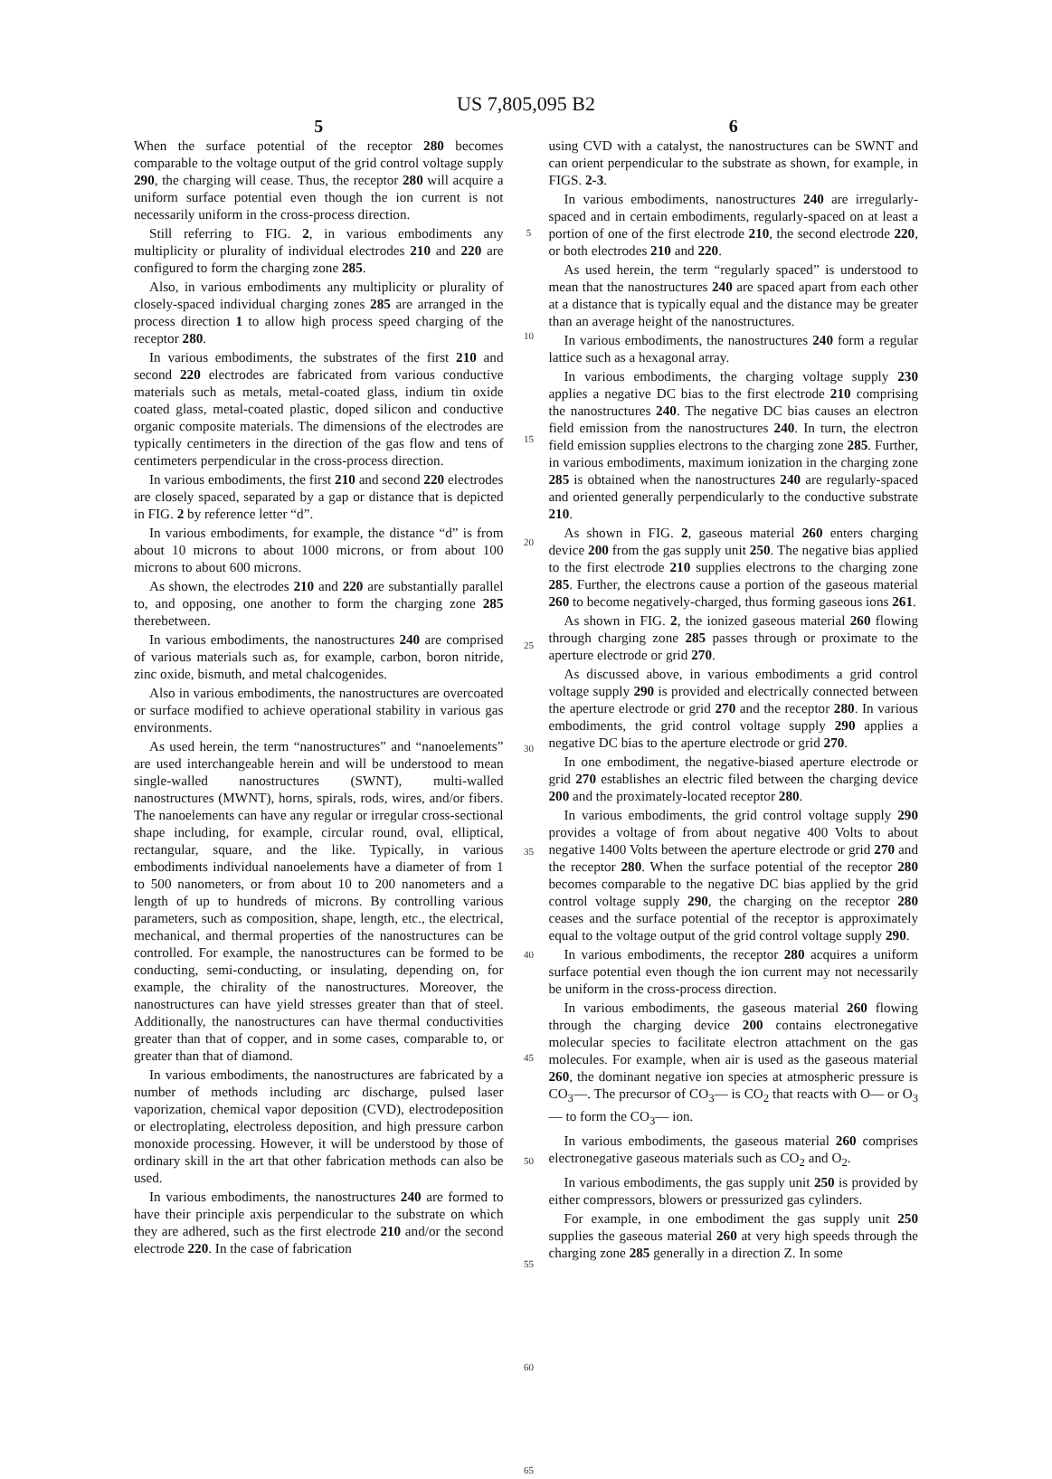US 7,805,095 B2
5
When the surface potential of the receptor 280 becomes comparable to the voltage output of the grid control voltage supply 290, the charging will cease. Thus, the receptor 280 will acquire a uniform surface potential even though the ion current is not necessarily uniform in the cross-process direction.
Still referring to FIG. 2, in various embodiments any multiplicity or plurality of individual electrodes 210 and 220 are configured to form the charging zone 285.
Also, in various embodiments any multiplicity or plurality of closely-spaced individual charging zones 285 are arranged in the process direction 1 to allow high process speed charging of the receptor 280.
In various embodiments, the substrates of the first 210 and second 220 electrodes are fabricated from various conductive materials such as metals, metal-coated glass, indium tin oxide coated glass, metal-coated plastic, doped silicon and conductive organic composite materials. The dimensions of the electrodes are typically centimeters in the direction of the gas flow and tens of centimeters perpendicular in the cross-process direction.
In various embodiments, the first 210 and second 220 electrodes are closely spaced, separated by a gap or distance that is depicted in FIG. 2 by reference letter “d”.
In various embodiments, for example, the distance “d” is from about 10 microns to about 1000 microns, or from about 100 microns to about 600 microns.
As shown, the electrodes 210 and 220 are substantially parallel to, and opposing, one another to form the charging zone 285 therebetween.
In various embodiments, the nanostructures 240 are comprised of various materials such as, for example, carbon, boron nitride, zinc oxide, bismuth, and metal chalcogenides.
Also in various embodiments, the nanostructures are overcoated or surface modified to achieve operational stability in various gas environments.
As used herein, the term “nanostructures” and “nanoelements” are used interchangeable herein and will be understood to mean single-walled nanostructures (SWNT), multi-walled nanostructures (MWNT), horns, spirals, rods, wires, and/or fibers. The nanoelements can have any regular or irregular cross-sectional shape including, for example, circular round, oval, elliptical, rectangular, square, and the like. Typically, in various embodiments individual nanoelements have a diameter of from 1 to 500 nanometers, or from about 10 to 200 nanometers and a length of up to hundreds of microns. By controlling various parameters, such as composition, shape, length, etc., the electrical, mechanical, and thermal properties of the nanostructures can be controlled. For example, the nanostructures can be formed to be conducting, semi-conducting, or insulating, depending on, for example, the chirality of the nanostructures. Moreover, the nanostructures can have yield stresses greater than that of steel. Additionally, the nanostructures can have thermal conductivities greater than that of copper, and in some cases, comparable to, or greater than that of diamond.
In various embodiments, the nanostructures are fabricated by a number of methods including arc discharge, pulsed laser vaporization, chemical vapor deposition (CVD), electrodeposition or electroplating, electroless deposition, and high pressure carbon monoxide processing. However, it will be understood by those of ordinary skill in the art that other fabrication methods can also be used.
In various embodiments, the nanostructures 240 are formed to have their principle axis perpendicular to the substrate on which they are adhered, such as the first electrode 210 and/or the second electrode 220. In the case of fabrication
5
10
15
20
25
30
35
40
45
50
55
60
65
6
using CVD with a catalyst, the nanostructures can be SWNT and can orient perpendicular to the substrate as shown, for example, in FIGS. 2-3.
In various embodiments, nanostructures 240 are irregularly-spaced and in certain embodiments, regularly-spaced on at least a portion of one of the first electrode 210, the second electrode 220, or both electrodes 210 and 220.
As used herein, the term “regularly spaced” is understood to mean that the nanostructures 240 are spaced apart from each other at a distance that is typically equal and the distance may be greater than an average height of the nanostructures.
In various embodiments, the nanostructures 240 form a regular lattice such as a hexagonal array.
In various embodiments, the charging voltage supply 230 applies a negative DC bias to the first electrode 210 comprising the nanostructures 240. The negative DC bias causes an electron field emission from the nanostructures 240. In turn, the electron field emission supplies electrons to the charging zone 285. Further, in various embodiments, maximum ionization in the charging zone 285 is obtained when the nanostructures 240 are regularly-spaced and oriented generally perpendicularly to the conductive substrate 210.
As shown in FIG. 2, gaseous material 260 enters charging device 200 from the gas supply unit 250. The negative bias applied to the first electrode 210 supplies electrons to the charging zone 285. Further, the electrons cause a portion of the gaseous material 260 to become negatively-charged, thus forming gaseous ions 261.
As shown in FIG. 2, the ionized gaseous material 260 flowing through charging zone 285 passes through or proximate to the aperture electrode or grid 270.
As discussed above, in various embodiments a grid control voltage supply 290 is provided and electrically connected between the aperture electrode or grid 270 and the receptor 280. In various embodiments, the grid control voltage supply 290 applies a negative DC bias to the aperture electrode or grid 270.
In one embodiment, the negative-biased aperture electrode or grid 270 establishes an electric filed between the charging device 200 and the proximately-located receptor 280.
In various embodiments, the grid control voltage supply 290 provides a voltage of from about negative 400 Volts to about negative 1400 Volts between the aperture electrode or grid 270 and the receptor 280. When the surface potential of the receptor 280 becomes comparable to the negative DC bias applied by the grid control voltage supply 290, the charging on the receptor 280 ceases and the surface potential of the receptor is approximately equal to the voltage output of the grid control voltage supply 290.
In various embodiments, the receptor 280 acquires a uniform surface potential even though the ion current may not necessarily be uniform in the cross-process direction.
In various embodiments, the gaseous material 260 flowing through the charging device 200 contains electronegative molecular species to facilitate electron attachment on the gas molecules. For example, when air is used as the gaseous material 260, the dominant negative ion species at atmospheric pressure is CO<sub>3</sub>—. The precursor of CO<sub>3</sub>— is CO<sub>2</sub> that reacts with O— or O<sub>3</sub>— to form the CO<sub>3</sub>— ion.
In various embodiments, the gaseous material 260 comprises electronegative gaseous materials such as CO<sub>2</sub> and O<sub>2</sub>.
In various embodiments, the gas supply unit 250 is provided by either compressors, blowers or pressurized gas cylinders.
For example, in one embodiment the gas supply unit 250 supplies the gaseous material 260 at very high speeds through the charging zone 285 generally in a direction Z. In some